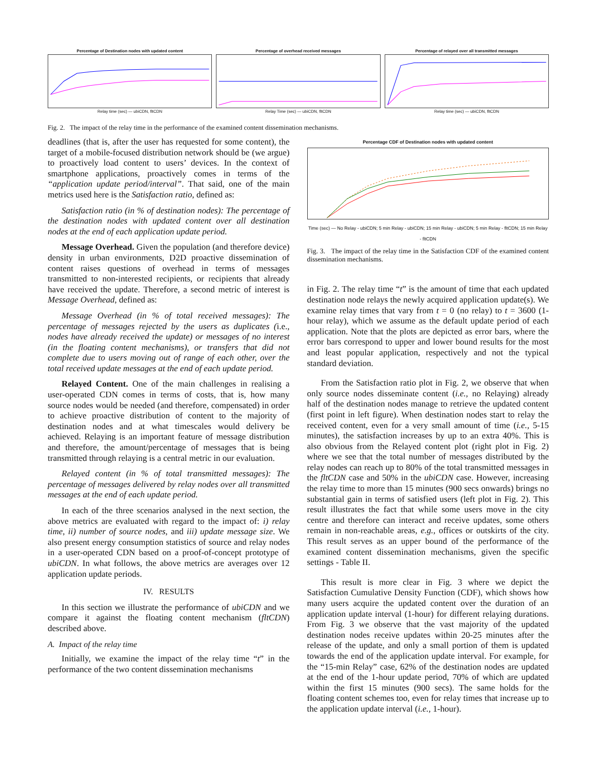Percentage of Destination nodes with updated content
Relay time (sec) — ubiCDN, fltCDN
Percentage of overhead received messages
Relay Time (sec) — ubiCDN, fltCDN
Percentage of relayed over all transmitted messages
Relay time (sec) — ubiCDN, fltCDN
Fig. 2. The impact of the relay time in the performance of the examined content dissemination mechanisms.
deadlines (that is, after the user has requested for some content), the target of a mobile-focused distribution network should be (we argue) to proactively load content to users’ devices. In the context of smartphone applications, proactively comes in terms of the “application update period/interval”. That said, one of the main metrics used here is the Satisfaction ratio, defined as:
Satisfaction ratio (in % of destination nodes): The percentage of the destination nodes with updated content over all destination nodes at the end of each application update period.
Message Overhead. Given the population (and therefore device) density in urban environments, D2D proactive dissemination of content raises questions of overhead in terms of messages transmitted to non-interested recipients, or recipients that already have received the update. Therefore, a second metric of interest is Message Overhead, defined as:
Message Overhead (in % of total received messages): The percentage of messages rejected by the users as duplicates (i.e., nodes have already received the update) or messages of no interest (in the floating content mechanisms), or transfers that did not complete due to users moving out of range of each other, over the total received update messages at the end of each update period.
Relayed Content. One of the main challenges in realising a user-operated CDN comes in terms of costs, that is, how many source nodes would be needed (and therefore, compensated) in order to achieve proactive distribution of content to the majority of destination nodes and at what timescales would delivery be achieved. Relaying is an important feature of message distribution and therefore, the amount/percentage of messages that is being transmitted through relaying is a central metric in our evaluation.
Relayed content (in % of total transmitted messages): The percentage of messages delivered by relay nodes over all transmitted messages at the end of each update period.
In each of the three scenarios analysed in the next section, the above metrics are evaluated with regard to the impact of: i) relay time, ii) number of source nodes, and iii) update message size. We also present energy consumption statistics of source and relay nodes in a user-operated CDN based on a proof-of-concept prototype of ubiCDN. In what follows, the above metrics are averages over 12 application update periods.
IV. RESULTS
In this section we illustrate the performance of ubiCDN and we compare it against the floating content mechanism (fltCDN) described above.
A. Impact of the relay time
Initially, we examine the impact of the relay time “t” in the performance of the two content dissemination mechanisms
Percentage CDF of Destination nodes with updated content
Time (sec) — No Relay - ubiCDN; 5 min Relay - ubiCDN; 15 min Relay - ubiCDN; 5 min Relay - fltCDN; 15 min Relay - fltCDN
Fig. 3. The impact of the relay time in the Satisfaction CDF of the examined content dissemination mechanisms.
in Fig. 2. The relay time “t” is the amount of time that each updated destination node relays the newly acquired application update(s). We examine relay times that vary from t = 0 (no relay) to t = 3600 (1-hour relay), which we assume as the default update period of each application. Note that the plots are depicted as error bars, where the error bars correspond to upper and lower bound results for the most and least popular application, respectively and not the typical standard deviation.
From the Satisfaction ratio plot in Fig. 2, we observe that when only source nodes disseminate content (i.e., no Relaying) already half of the destination nodes manage to retrieve the updated content (first point in left figure). When destination nodes start to relay the received content, even for a very small amount of time (i.e., 5-15 minutes), the satisfaction increases by up to an extra 40%. This is also obvious from the Relayed content plot (right plot in Fig. 2) where we see that the total number of messages distributed by the relay nodes can reach up to 80% of the total transmitted messages in the fltCDN case and 50% in the ubiCDN case. However, increasing the relay time to more than 15 minutes (900 secs onwards) brings no substantial gain in terms of satisfied users (left plot in Fig. 2). This result illustrates the fact that while some users move in the city centre and therefore can interact and receive updates, some others remain in non-reachable areas, e.g., offices or outskirts of the city. This result serves as an upper bound of the performance of the examined content dissemination mechanisms, given the specific settings - Table II.
This result is more clear in Fig. 3 where we depict the Satisfaction Cumulative Density Function (CDF), which shows how many users acquire the updated content over the duration of an application update interval (1-hour) for different relaying durations. From Fig. 3 we observe that the vast majority of the updated destination nodes receive updates within 20-25 minutes after the release of the update, and only a small portion of them is updated towards the end of the application update interval. For example, for the “15-min Relay” case, 62% of the destination nodes are updated at the end of the 1-hour update period, 70% of which are updated within the first 15 minutes (900 secs). The same holds for the floating content schemes too, even for relay times that increase up to the application update interval (i.e., 1-hour).